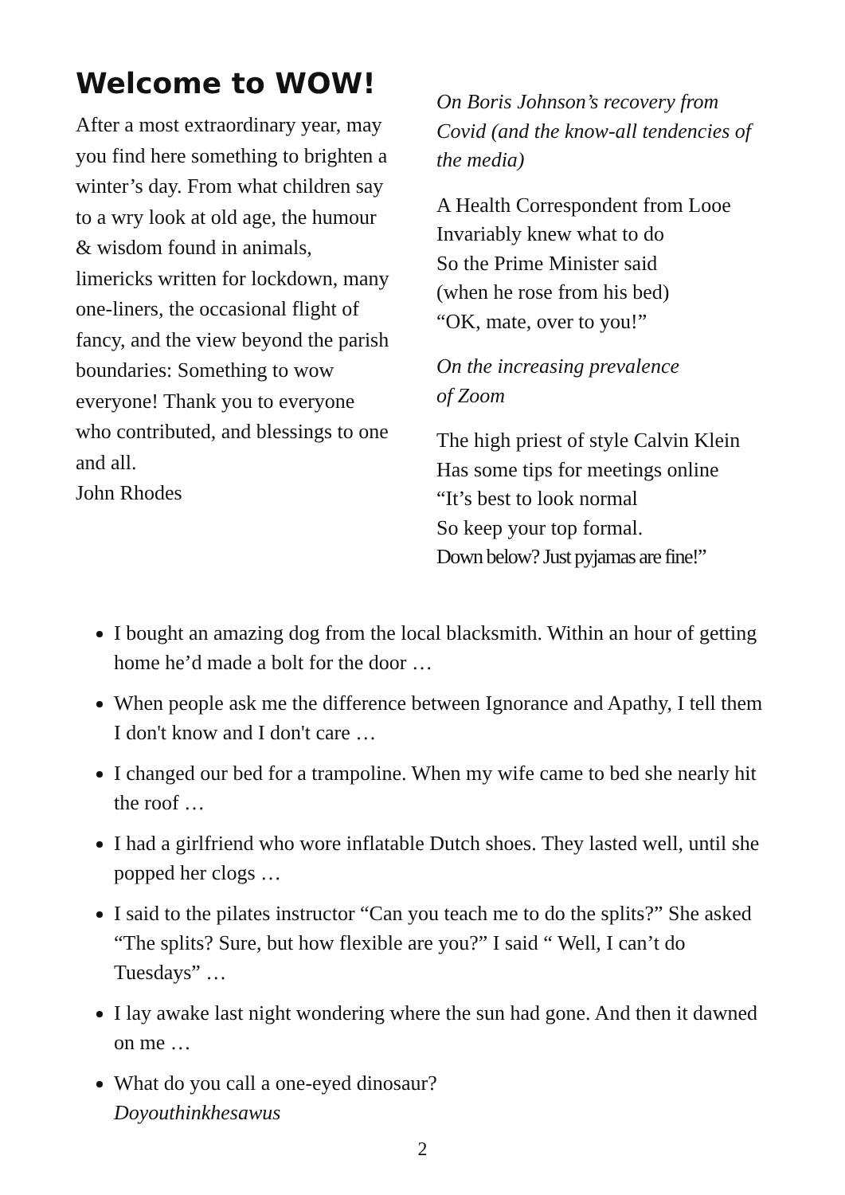Welcome to WOW!
After a most extraordinary year, may you find here something to brighten a winter’s day. From what children say to a wry look at old age, the humour & wisdom found in animals, limericks written for lockdown, many one-liners, the occasional flight of fancy, and the view beyond the parish boundaries: Something to wow everyone! Thank you to everyone who contributed, and blessings to one and all.
John Rhodes
On Boris Johnson’s recovery from Covid (and the know-all tendencies of the media)
A Health Correspondent from Looe
Invariably knew what to do
So the Prime Minister said
(when he rose from his bed)
“OK, mate, over to you!”
On the increasing prevalence
of Zoom
The high priest of style Calvin Klein
Has some tips for meetings online
“It’s best to look normal
So keep your top formal.
Down below? Just pyjamas are fine!”
I bought an amazing dog from the local blacksmith. Within an hour of getting home he’d made a bolt for the door …
When people ask me the difference between Ignorance and Apathy, I tell them I don't know and I don't care …
I changed our bed for a trampoline. When my wife came to bed she nearly hit the roof …
I had a girlfriend who wore inflatable Dutch shoes. They lasted well, until she popped her clogs …
I said to the pilates instructor “Can you teach me to do the splits?” She asked “The splits? Sure, but how flexible are you?” I said “ Well, I can’t do Tuesdays” …
I lay awake last night wondering where the sun had gone. And then it dawned on me …
What do you call a one-eyed dinosaur?
Doyouthinkhesawus
2